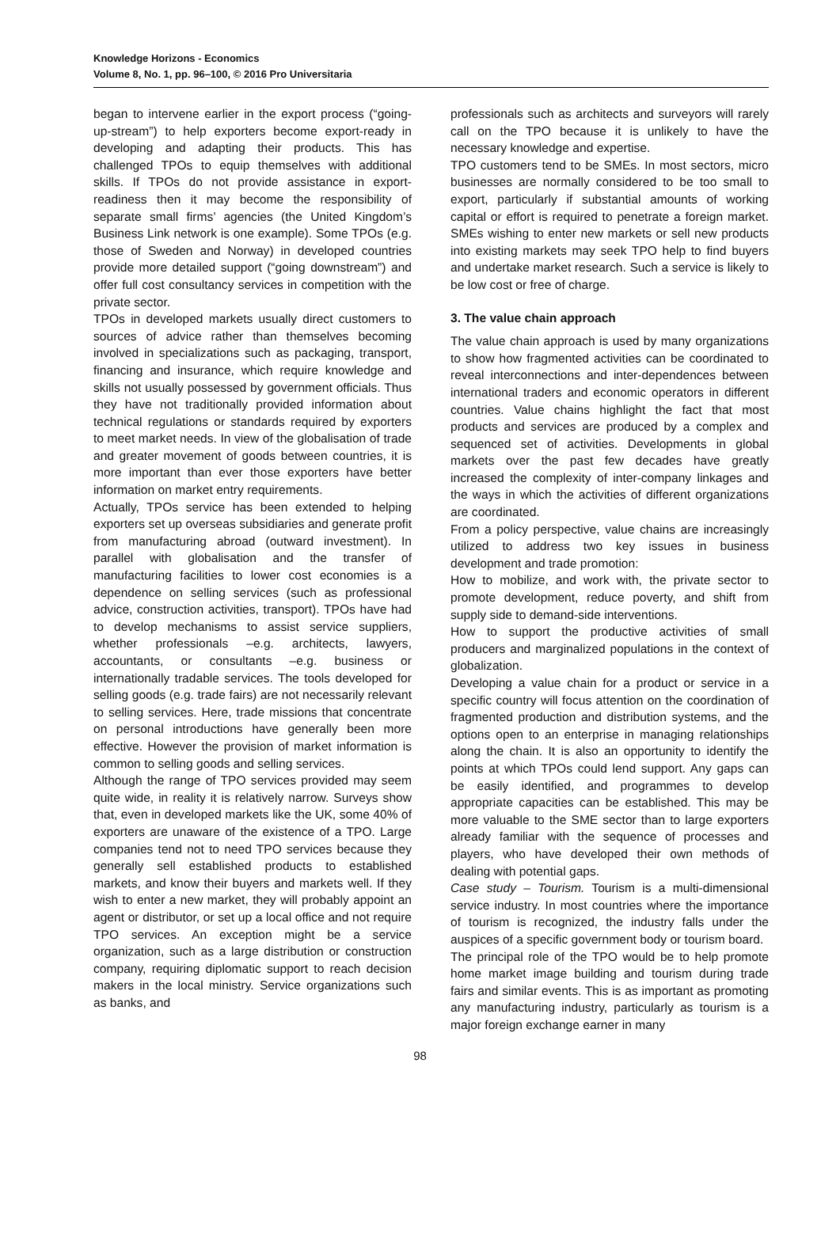Knowledge Horizons - Economics
Volume 8, No. 1, pp. 96–100, © 2016 Pro Universitaria
began to intervene earlier in the export process (“going-up-stream”) to help exporters become export-ready in developing and adapting their products. This has challenged TPOs to equip themselves with additional skills. If TPOs do not provide assistance in export-readiness then it may become the responsibility of separate small firms’ agencies (the United Kingdom’s Business Link network is one example). Some TPOs (e.g. those of Sweden and Norway) in developed countries provide more detailed support (“going downstream”) and offer full cost consultancy services in competition with the private sector.
TPOs in developed markets usually direct customers to sources of advice rather than themselves becoming involved in specializations such as packaging, transport, financing and insurance, which require knowledge and skills not usually possessed by government officials. Thus they have not traditionally provided information about technical regulations or standards required by exporters to meet market needs. In view of the globalisation of trade and greater movement of goods between countries, it is more important than ever those exporters have better information on market entry requirements.
Actually, TPOs service has been extended to helping exporters set up overseas subsidiaries and generate profit from manufacturing abroad (outward investment). In parallel with globalisation and the transfer of manufacturing facilities to lower cost economies is a dependence on selling services (such as professional advice, construction activities, transport). TPOs have had to develop mechanisms to assist service suppliers, whether professionals –e.g. architects, lawyers, accountants, or consultants –e.g. business or internationally tradable services. The tools developed for selling goods (e.g. trade fairs) are not necessarily relevant to selling services. Here, trade missions that concentrate on personal introductions have generally been more effective. However the provision of market information is common to selling goods and selling services.
Although the range of TPO services provided may seem quite wide, in reality it is relatively narrow. Surveys show that, even in developed markets like the UK, some 40% of exporters are unaware of the existence of a TPO. Large companies tend not to need TPO services because they generally sell established products to established markets, and know their buyers and markets well. If they wish to enter a new market, they will probably appoint an agent or distributor, or set up a local office and not require TPO services. An exception might be a service organization, such as a large distribution or construction company, requiring diplomatic support to reach decision makers in the local ministry. Service organizations such as banks, and
professionals such as architects and surveyors will rarely call on the TPO because it is unlikely to have the necessary knowledge and expertise.
TPO customers tend to be SMEs. In most sectors, micro businesses are normally considered to be too small to export, particularly if substantial amounts of working capital or effort is required to penetrate a foreign market. SMEs wishing to enter new markets or sell new products into existing markets may seek TPO help to find buyers and undertake market research. Such a service is likely to be low cost or free of charge.
3. The value chain approach
The value chain approach is used by many organizations to show how fragmented activities can be coordinated to reveal interconnections and inter-dependences between international traders and economic operators in different countries. Value chains highlight the fact that most products and services are produced by a complex and sequenced set of activities. Developments in global markets over the past few decades have greatly increased the complexity of inter-company linkages and the ways in which the activities of different organizations are coordinated.
From a policy perspective, value chains are increasingly utilized to address two key issues in business development and trade promotion:
How to mobilize, and work with, the private sector to promote development, reduce poverty, and shift from supply side to demand-side interventions.
How to support the productive activities of small producers and marginalized populations in the context of globalization.
Developing a value chain for a product or service in a specific country will focus attention on the coordination of fragmented production and distribution systems, and the options open to an enterprise in managing relationships along the chain. It is also an opportunity to identify the points at which TPOs could lend support. Any gaps can be easily identified, and programmes to develop appropriate capacities can be established. This may be more valuable to the SME sector than to large exporters already familiar with the sequence of processes and players, who have developed their own methods of dealing with potential gaps.
Case study – Tourism. Tourism is a multi-dimensional service industry. In most countries where the importance of tourism is recognized, the industry falls under the auspices of a specific government body or tourism board.
The principal role of the TPO would be to help promote home market image building and tourism during trade fairs and similar events. This is as important as promoting any manufacturing industry, particularly as tourism is a major foreign exchange earner in many
98